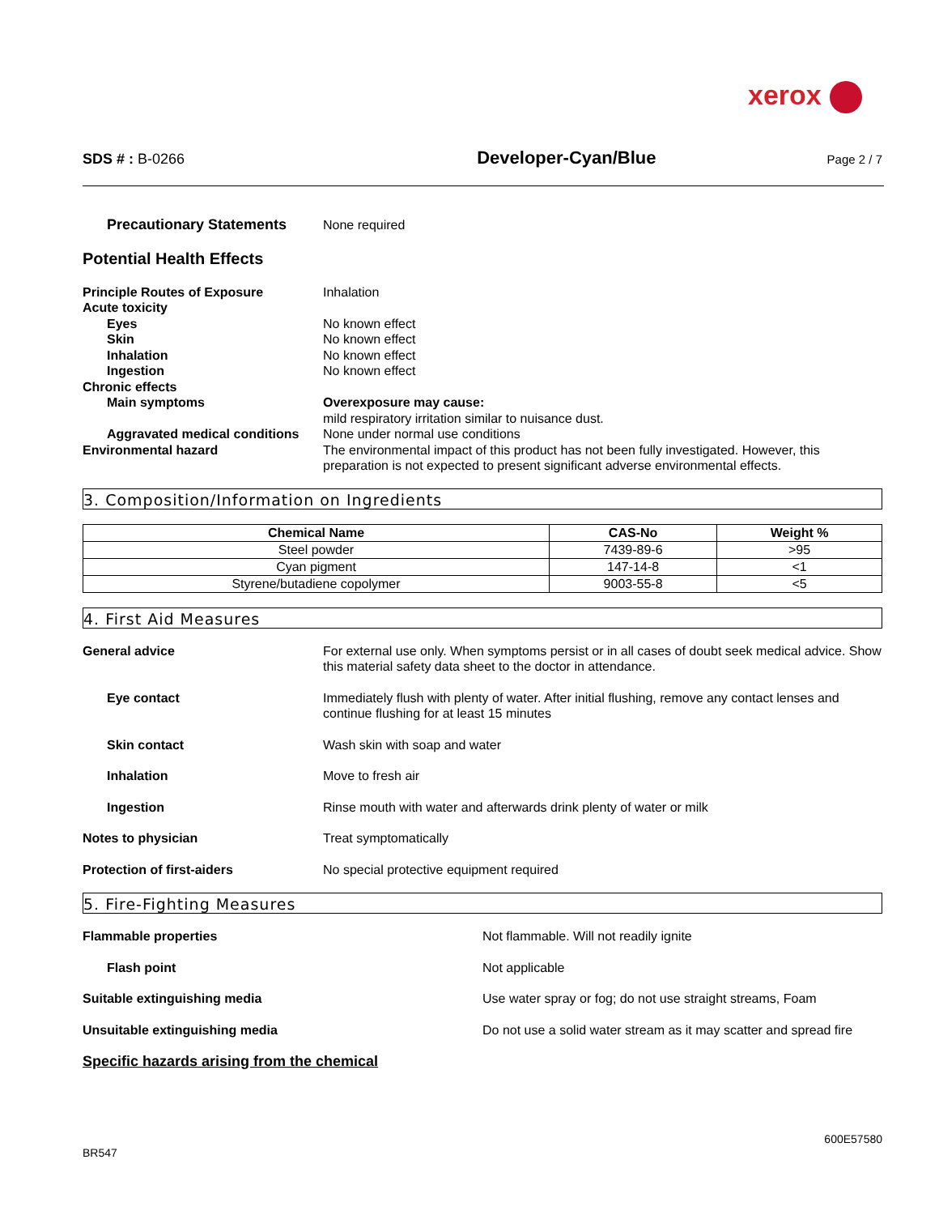xerox
SDS # : B-0266
Developer-Cyan/Blue
Page 2 / 7
Precautionary Statements None required
Potential Health Effects
Principle Routes of Exposure Inhalation
Acute toxicity
Eyes No known effect
Skin No known effect
Inhalation No known effect
Ingestion No known effect
Chronic effects
Main symptoms Overexposure may cause:
mild respiratory irritation similar to nuisance dust.
Aggravated medical conditions
None under normal use conditions
Environmental hazard The environmental impact of this product has not been fully investigated. However, this preparation is not expected to present significant adverse environmental effects.
3. Composition/Information on Ingredients
| Chemical Name | CAS-No | Weight % |
| --- | --- | --- |
| Steel powder | 7439-89-6 | >95 |
| Cyan pigment | 147-14-8 | <1 |
| Styrene/butadiene copolymer | 9003-55-8 | <5 |
4. First Aid Measures
General advice For external use only. When symptoms persist or in all cases of doubt seek medical advice. Show this material safety data sheet to the doctor in attendance.
Eye contact Immediately flush with plenty of water. After initial flushing, remove any contact lenses and continue flushing for at least 15 minutes
Skin contact Wash skin with soap and water
Inhalation Move to fresh air
Ingestion Rinse mouth with water and afterwards drink plenty of water or milk
Notes to physician Treat symptomatically
Protection of first-aiders No special protective equipment required
5. Fire-Fighting Measures
Flammable properties Not flammable. Will not readily ignite
Flash point Not applicable
Suitable extinguishing media Use water spray or fog; do not use straight streams, Foam
Unsuitable extinguishing media Do not use a solid water stream as it may scatter and spread fire
Specific hazards arising from the chemical
600E57580
BR547